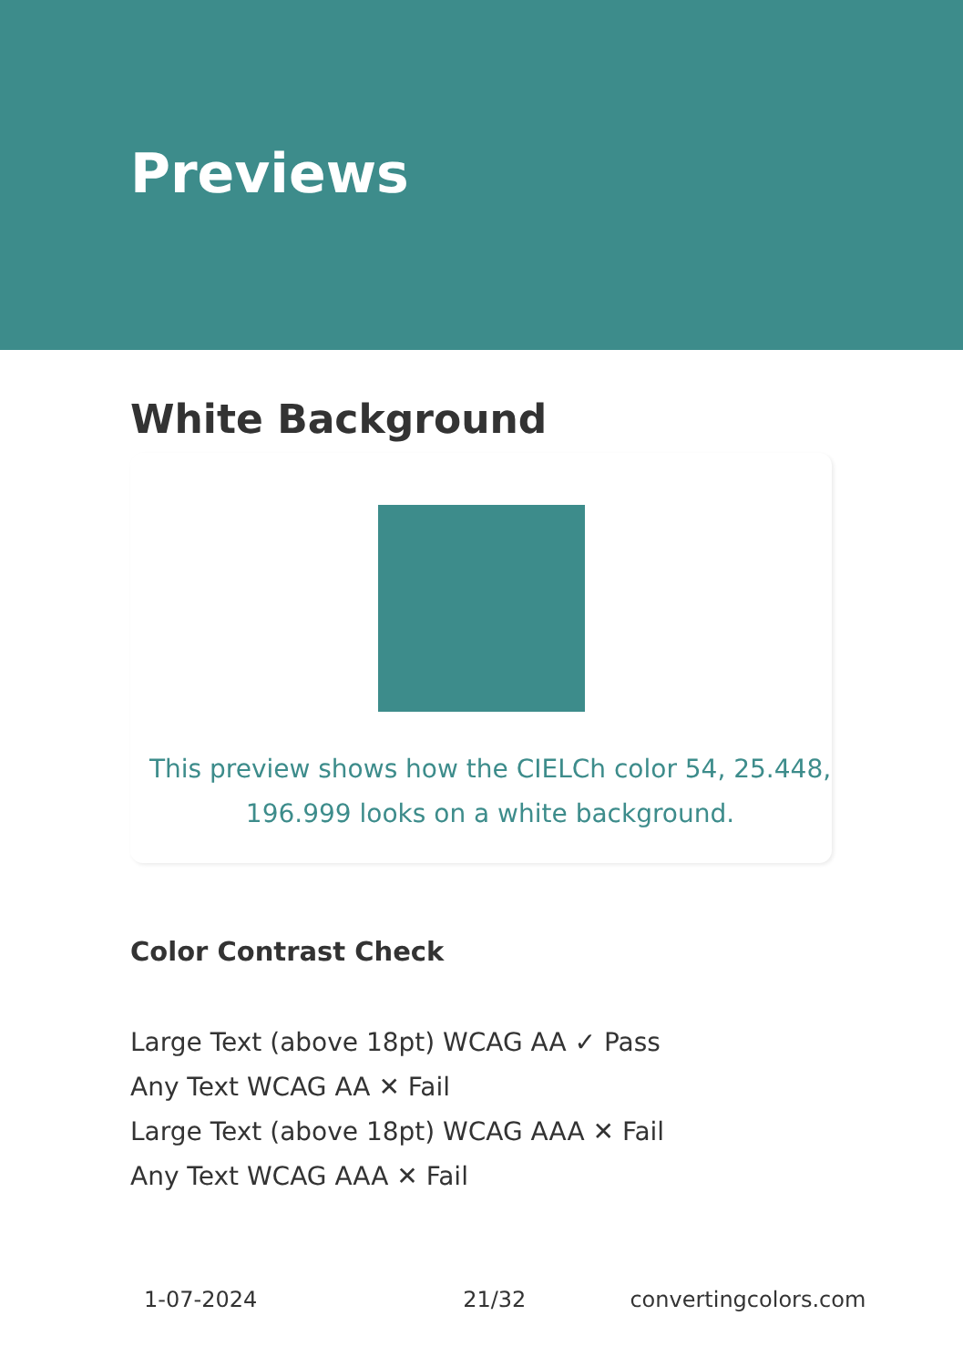Previews
White Background
This preview shows how the CIELCh color 54, 25.448,
196.999 looks on a white background.
Color Contrast Check
Large Text (above 18pt) WCAG AA ✓ Pass
Any Text WCAG AA ✕ Fail
Large Text (above 18pt) WCAG AAA ✕ Fail
Any Text WCAG AAA ✕ Fail
1-07-2024 21/32 convertingcolors.com